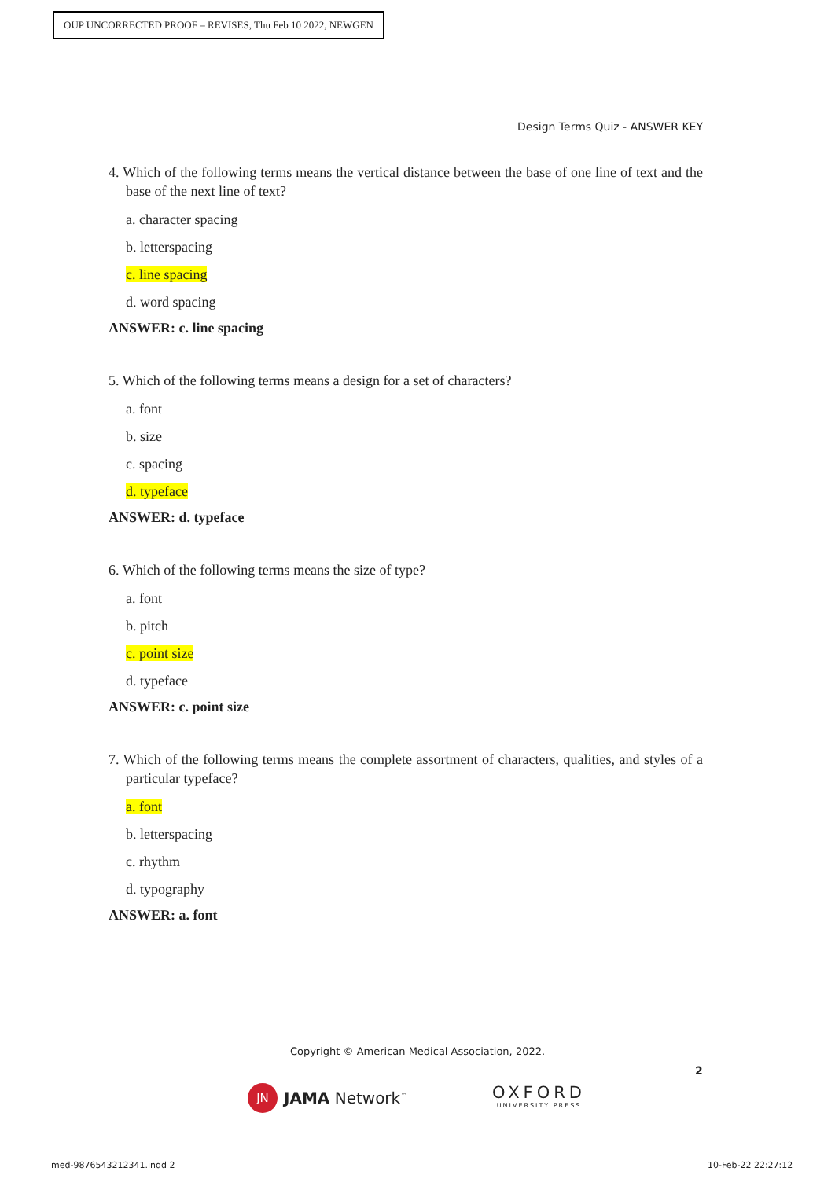OUP UNCORRECTED PROOF – REVISES, Thu Feb 10 2022, NEWGEN
Design Terms Quiz - ANSWER KEY
4. Which of the following terms means the vertical distance between the base of one line of text and the base of the next line of text?
a. character spacing
b. letterspacing
c. line spacing
d. word spacing
ANSWER: c. line spacing
5. Which of the following terms means a design for a set of characters?
a. font
b. size
c. spacing
d. typeface
ANSWER: d. typeface
6. Which of the following terms means the size of type?
a. font
b. pitch
c. point size
d. typeface
ANSWER: c. point size
7. Which of the following terms means the complete assortment of characters, qualities, and styles of a particular typeface?
a. font
b. letterspacing
c. rhythm
d. typography
ANSWER: a. font
Copyright © American Medical Association, 2022.
2
JN JAMA Network<sup>™</sup>
OXFORD
UNIVERSITY PRESS
med-9876543212341.indd 2 10-Feb-22 22:27:12